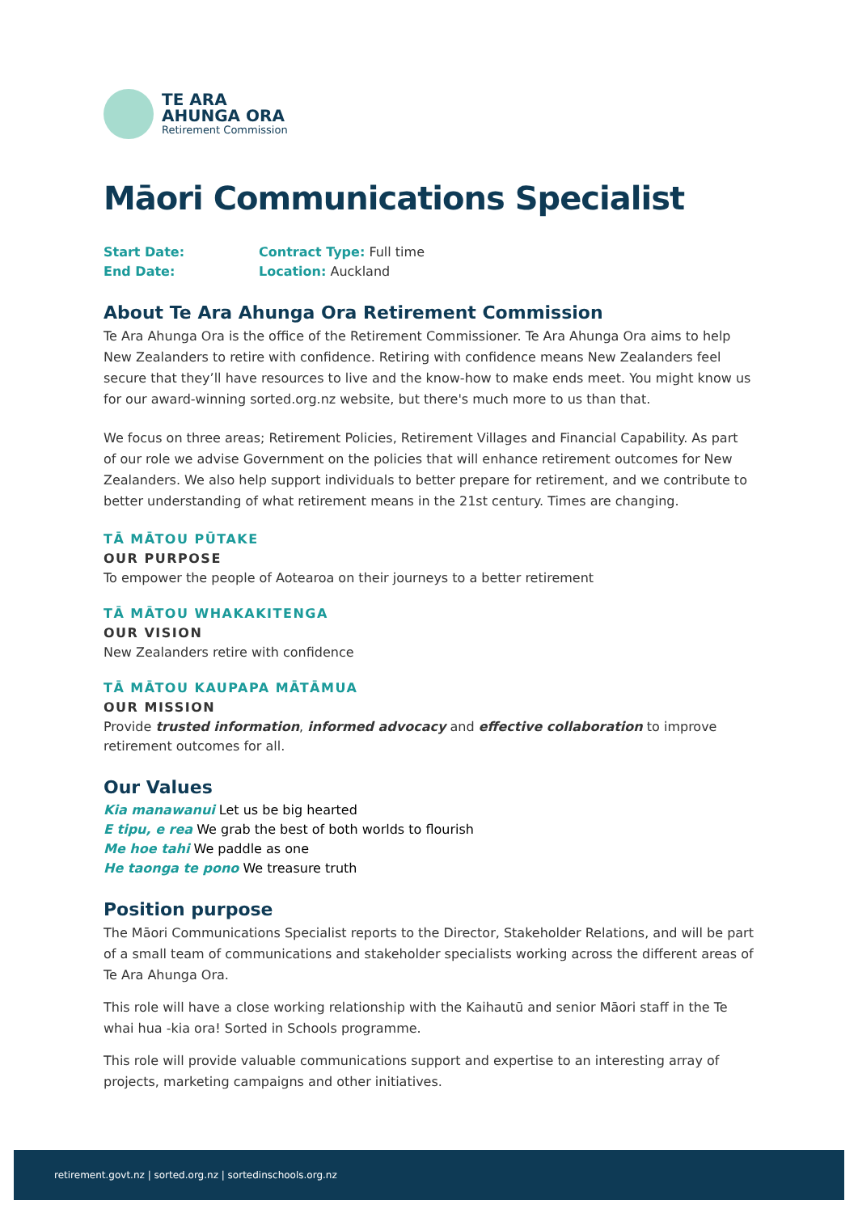TE ARA
AHUNGA ORA
Retirement Commission
Māori Communications Specialist
Start Date: Contract Type: Full time
End Date: Location: Auckland
About Te Ara Ahunga Ora Retirement Commission
Te Ara Ahunga Ora is the office of the Retirement Commissioner. Te Ara Ahunga Ora aims to help New Zealanders to retire with confidence. Retiring with confidence means New Zealanders feel secure that they’ll have resources to live and the know-how to make ends meet. You might know us for our award-winning sorted.org.nz website, but there's much more to us than that.
We focus on three areas; Retirement Policies, Retirement Villages and Financial Capability. As part of our role we advise Government on the policies that will enhance retirement outcomes for New Zealanders. We also help support individuals to better prepare for retirement, and we contribute to better understanding of what retirement means in the 21st century. Times are changing.
TĀ MĀTOU PŪTAKE
OUR PURPOSE
To empower the people of Aotearoa on their journeys to a better retirement
TĀ MĀTOU WHAKAKITENGA
OUR VISION
New Zealanders retire with confidence
TĀ MĀTOU KAUPAPA MĀTĀMUA
OUR MISSION
Provide trusted information, informed advocacy and effective collaboration to improve retirement outcomes for all.
Our Values
Kia manawanui Let us be big hearted
E tipu, e rea We grab the best of both worlds to flourish
Me hoe tahi We paddle as one
He taonga te pono We treasure truth
Position purpose
The Māori Communications Specialist reports to the Director, Stakeholder Relations, and will be part of a small team of communications and stakeholder specialists working across the different areas of Te Ara Ahunga Ora.
This role will have a close working relationship with the Kaihautū and senior Māori staff in the Te whai hua -kia ora! Sorted in Schools programme.
This role will provide valuable communications support and expertise to an interesting array of projects, marketing campaigns and other initiatives.
retirement.govt.nz | sorted.org.nz | sortedinschools.org.nz